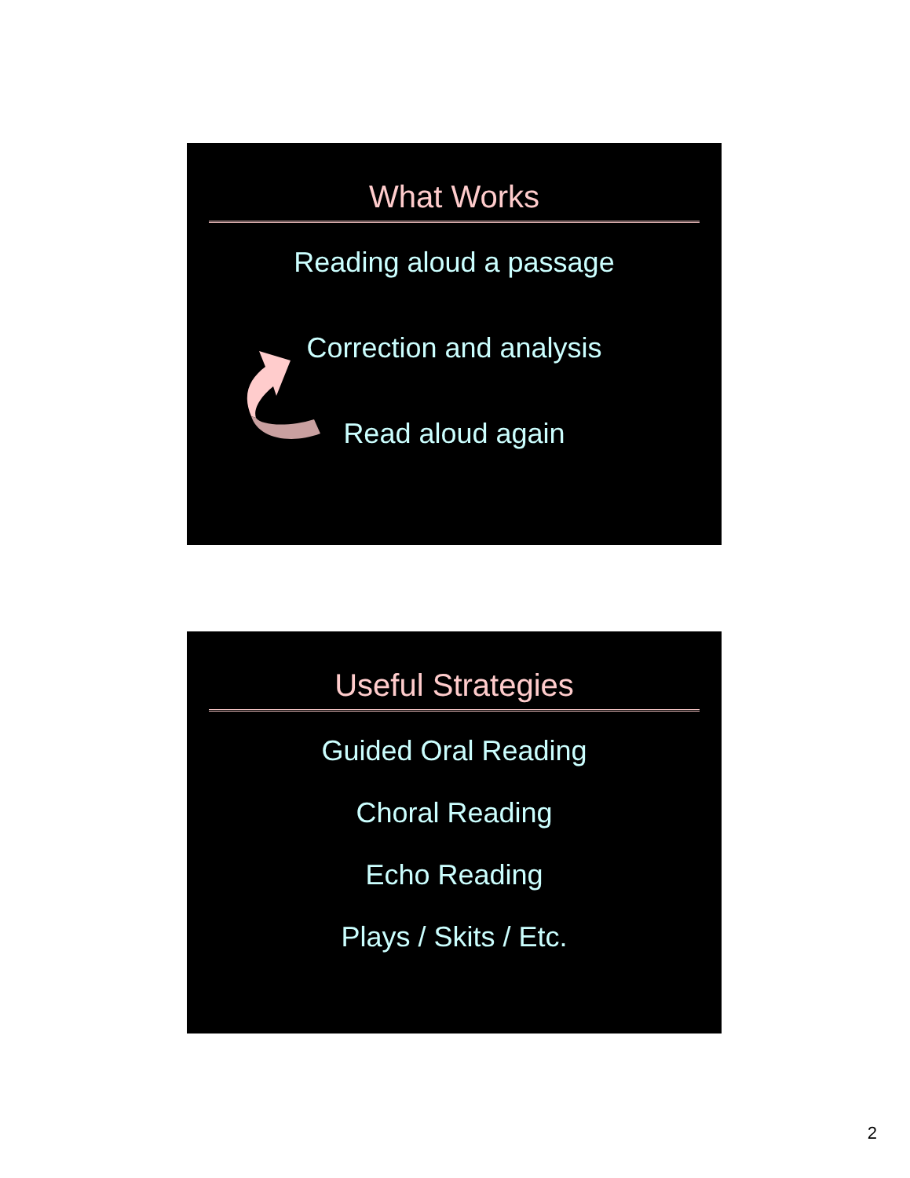What Works
Reading aloud a passage
Correction and analysis
Read aloud again
Useful Strategies
Guided Oral Reading
Choral Reading
Echo Reading
Plays / Skits / Etc.
2